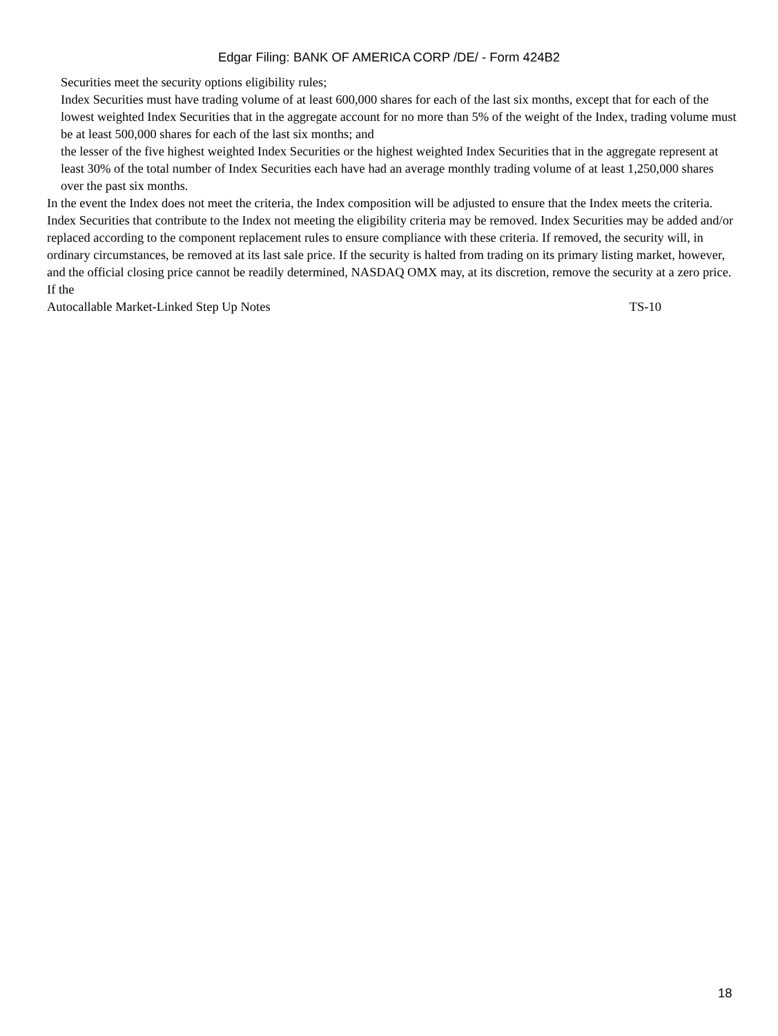Edgar Filing: BANK OF AMERICA CORP /DE/ - Form 424B2
Securities meet the security options eligibility rules;
Index Securities must have trading volume of at least 600,000 shares for each of the last six months, except that for each of the lowest weighted Index Securities that in the aggregate account for no more than 5% of the weight of the Index, trading volume must be at least 500,000 shares for each of the last six months; and
the lesser of the five highest weighted Index Securities or the highest weighted Index Securities that in the aggregate represent at least 30% of the total number of Index Securities each have had an average monthly trading volume of at least 1,250,000 shares over the past six months.
In the event the Index does not meet the criteria, the Index composition will be adjusted to ensure that the Index meets the criteria. Index Securities that contribute to the Index not meeting the eligibility criteria may be removed. Index Securities may be added and/or replaced according to the component replacement rules to ensure compliance with these criteria. If removed, the security will, in ordinary circumstances, be removed at its last sale price. If the security is halted from trading on its primary listing market, however, and the official closing price cannot be readily determined, NASDAQ OMX may, at its discretion, remove the security at a zero price. If the
Autocallable Market-Linked Step Up Notes TS-10
18